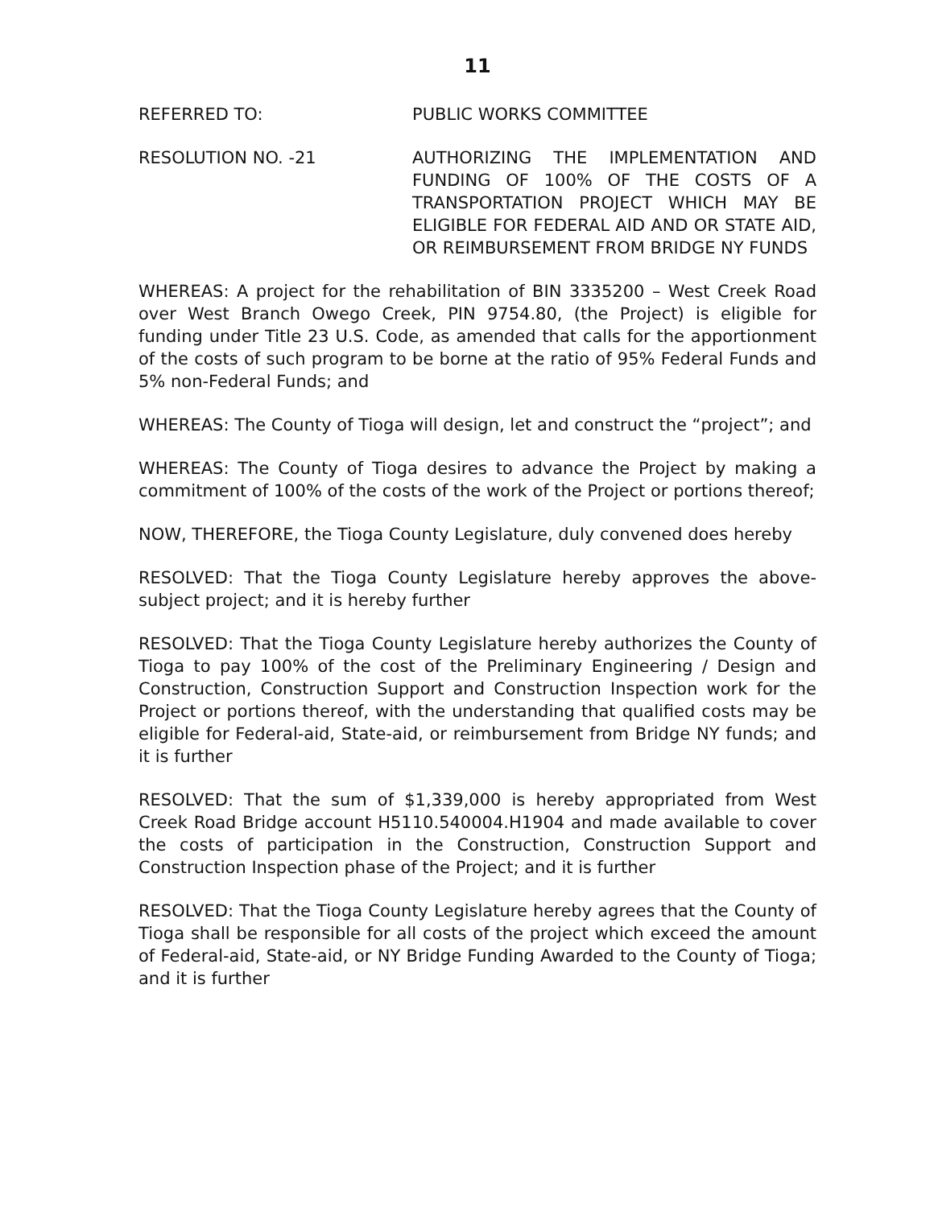11
REFERRED TO: PUBLIC WORKS COMMITTEE
RESOLUTION NO. -21 AUTHORIZING THE IMPLEMENTATION AND FUNDING OF 100% OF THE COSTS OF A TRANSPORTATION PROJECT WHICH MAY BE ELIGIBLE FOR FEDERAL AID AND OR STATE AID, OR REIMBURSEMENT FROM BRIDGE NY FUNDS
WHEREAS: A project for the rehabilitation of BIN 3335200 – West Creek Road over West Branch Owego Creek, PIN 9754.80, (the Project) is eligible for funding under Title 23 U.S. Code, as amended that calls for the apportionment of the costs of such program to be borne at the ratio of 95% Federal Funds and 5% non-Federal Funds; and
WHEREAS: The County of Tioga will design, let and construct the “project”; and
WHEREAS: The County of Tioga desires to advance the Project by making a commitment of 100% of the costs of the work of the Project or portions thereof;
NOW, THEREFORE, the Tioga County Legislature, duly convened does hereby
RESOLVED: That the Tioga County Legislature hereby approves the above-subject project; and it is hereby further
RESOLVED: That the Tioga County Legislature hereby authorizes the County of Tioga to pay 100% of the cost of the Preliminary Engineering / Design and Construction, Construction Support and Construction Inspection work for the Project or portions thereof, with the understanding that qualified costs may be eligible for Federal-aid, State-aid, or reimbursement from Bridge NY funds; and it is further
RESOLVED: That the sum of $1,339,000 is hereby appropriated from West Creek Road Bridge account H5110.540004.H1904 and made available to cover the costs of participation in the Construction, Construction Support and Construction Inspection phase of the Project; and it is further
RESOLVED: That the Tioga County Legislature hereby agrees that the County of Tioga shall be responsible for all costs of the project which exceed the amount of Federal-aid, State-aid, or NY Bridge Funding Awarded to the County of Tioga; and it is further